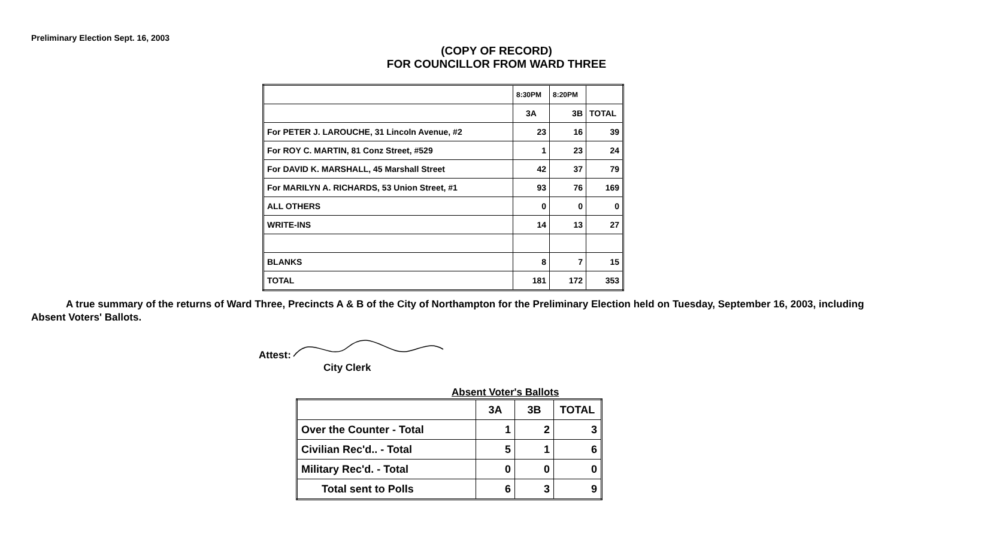Preliminary Election Sept. 16, 2003
(COPY OF RECORD)
FOR COUNCILLOR FROM WARD THREE
| | 8:30PM | 8:20PM | |
| | 3A | 3B | TOTAL |
| For PETER J. LAROUCHE, 31 Lincoln Avenue, #2 | 23 | 16 | 39 |
| For ROY C. MARTIN, 81 Conz Street, #529 | 1 | 23 | 24 |
| For DAVID K. MARSHALL, 45 Marshall Street | 42 | 37 | 79 |
| For MARILYN A. RICHARDS, 53 Union Street, #1 | 93 | 76 | 169 |
| ALL OTHERS | 0 | 0 | 0 |
| WRITE-INS | 14 | 13 | 27 |
| BLANKS | 8 | 7 | 15 |
| TOTAL | 181 | 172 | 353 |
A true summary of the returns of Ward Three, Precincts A & B of the City of Northampton for the Preliminary Election held on Tuesday, September 16, 2003, including Absent Voters' Ballots.
Attest:
City Clerk
Absent Voter's Ballots
| | 3A | 3B | TOTAL |
| Over the Counter - Total | 1 | 2 | 3 |
| Civilian Rec'd.. - Total | 5 | 1 | 6 |
| Military Rec'd. - Total | 0 | 0 | 0 |
| Total sent to Polls | 6 | 3 | 9 |